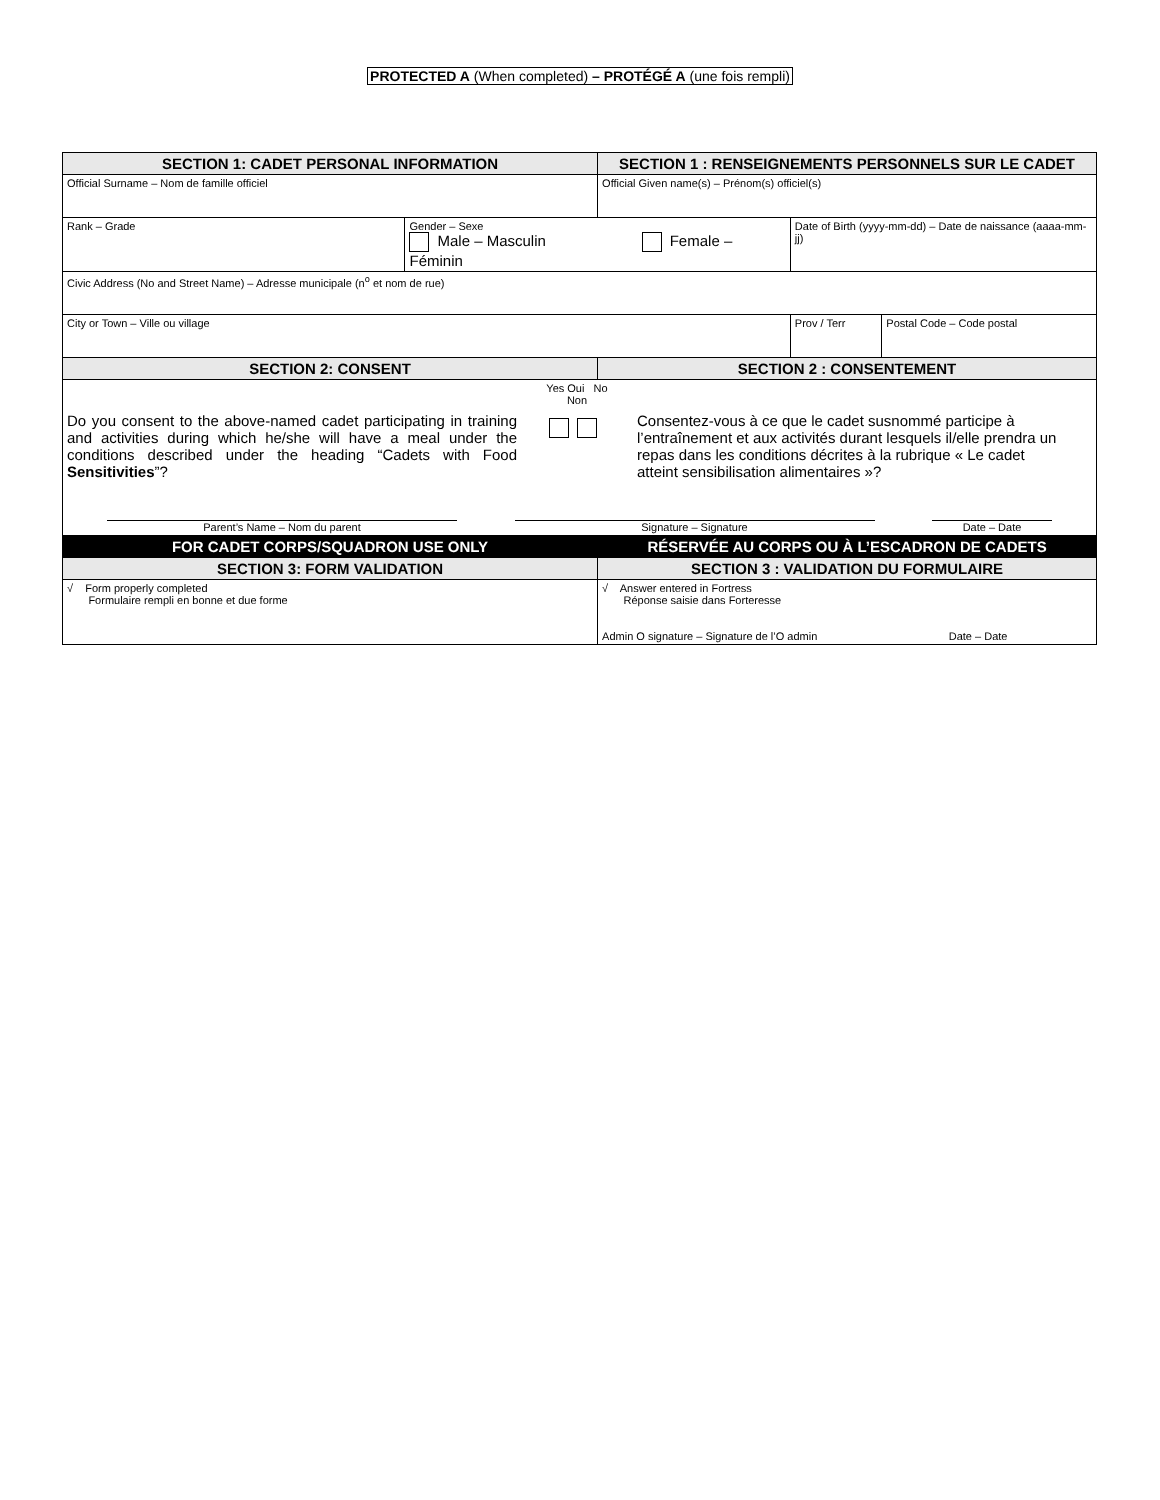PROTECTED A (When completed) – PROTÉGÉ A (une fois rempli)
| SECTION 1: CADET PERSONAL INFORMATION | | SECTION 1 : RENSEIGNEMENTS PERSONNELS SUR LE CADET | | |
| Official Surname – Nom de famille officiel | | Official Given name(s) – Prénom(s) officiel(s) | | |
| Rank – Grade | Gender – Sexe Male – Masculin Female – Féminin | | Date of Birth (yyyy-mm-dd) – Date de naissance (aaaa-mm-jj) | |
| Civic Address (No and Street Name) – Adresse municipale (n<sup>o</sup> et nom de rue) | | | | |
| City or Town – Ville ou village | | | Prov / Terr | Postal Code – Code postal |
| SECTION 2: CONSENT | | SECTION 2 : CONSENTEMENT | | |
| Do you consent to the above-named cadet participating in training and activities during which he/she will have a meal under the conditions described under the heading “Cadets with Food Sensitivities ”? Yes Oui No Non Consentez-vous à ce que le cadet susnommé participe à l’entraînement et aux activités durant lesquels il/elle prendra un repas dans les conditions décrites à la rubrique « Le cadet atteint sensibilisation alimentaires »? Parent’s Name – Nom du parent Signature – Signature Date – Date | | | | |
| FOR CADET CORPS/SQUADRON USE ONLY | | RÉSERVÉE AU CORPS OU À L’ESCADRON DE CADETS | | |
| SECTION 3: FORM VALIDATION | | SECTION 3 : VALIDATION DU FORMULAIRE | | |
| √ Form properly completed Formulaire rempli en bonne et due forme | | √ Answer entered in Fortress Réponse saisie dans Forteresse Admin O signature – Signature de l’O admin Date – Date | | |